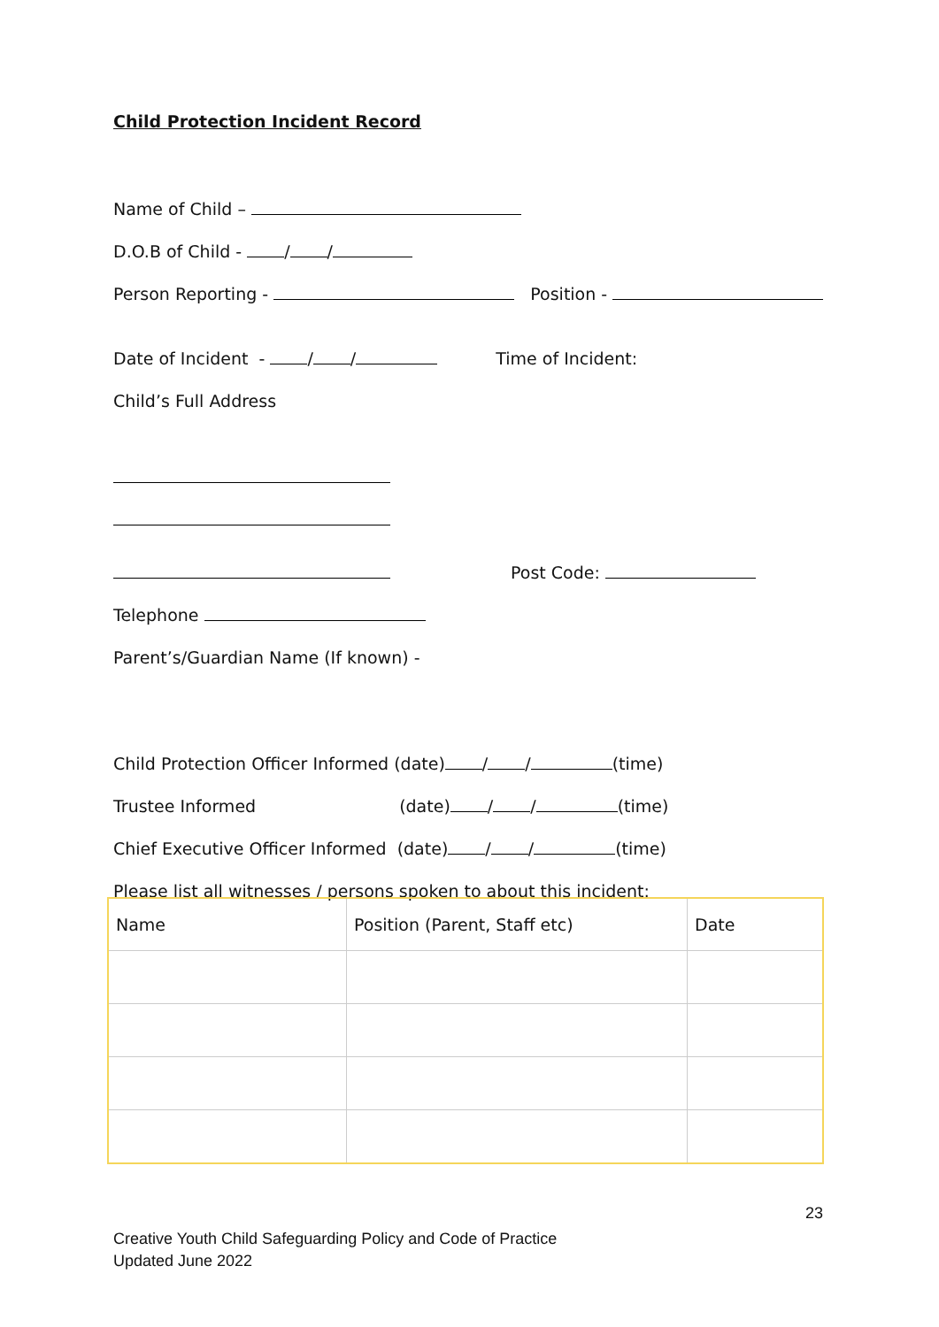Child Protection Incident Record
Name of Child –
D.O.B of Child - / /
Person Reporting - Position -
Date of Incident - / / Time of Incident:
Child’s Full Address
Post Code:
Telephone
Parent’s/Guardian Name (If known) -
Child Protection Officer Informed (date) / / (time)
Trustee Informed (date) / / (time)
Chief Executive Officer Informed (date) / / (time)
Please list all witnesses / persons spoken to about this incident:
| Name | Position (Parent, Staff etc) | Date |
23
Creative Youth Child Safeguarding Policy and Code of Practice
Updated June 2022